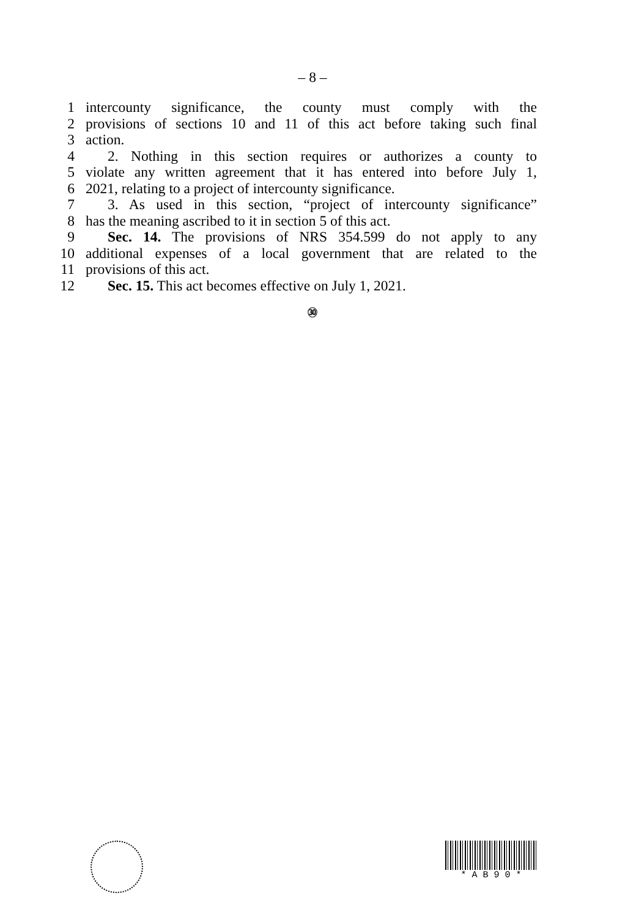– 8 –
1 intercounty significance, the county must comply with the
2 provisions of sections 10 and 11 of this act before taking such final
3 action.
4 2. Nothing in this section requires or authorizes a county to
5 violate any written agreement that it has entered into before July 1,
6 2021, relating to a project of intercounty significance.
7 3. As used in this section, “project of intercounty significance”
8 has the meaning ascribed to it in section 5 of this act.
9 Sec. 14. The provisions of NRS 354.599 do not apply to any
10 additional expenses of a local government that are related to the
11 provisions of this act.
12 Sec. 15. This act becomes effective on July 1, 2021.
㉚
* A B 9 0 *